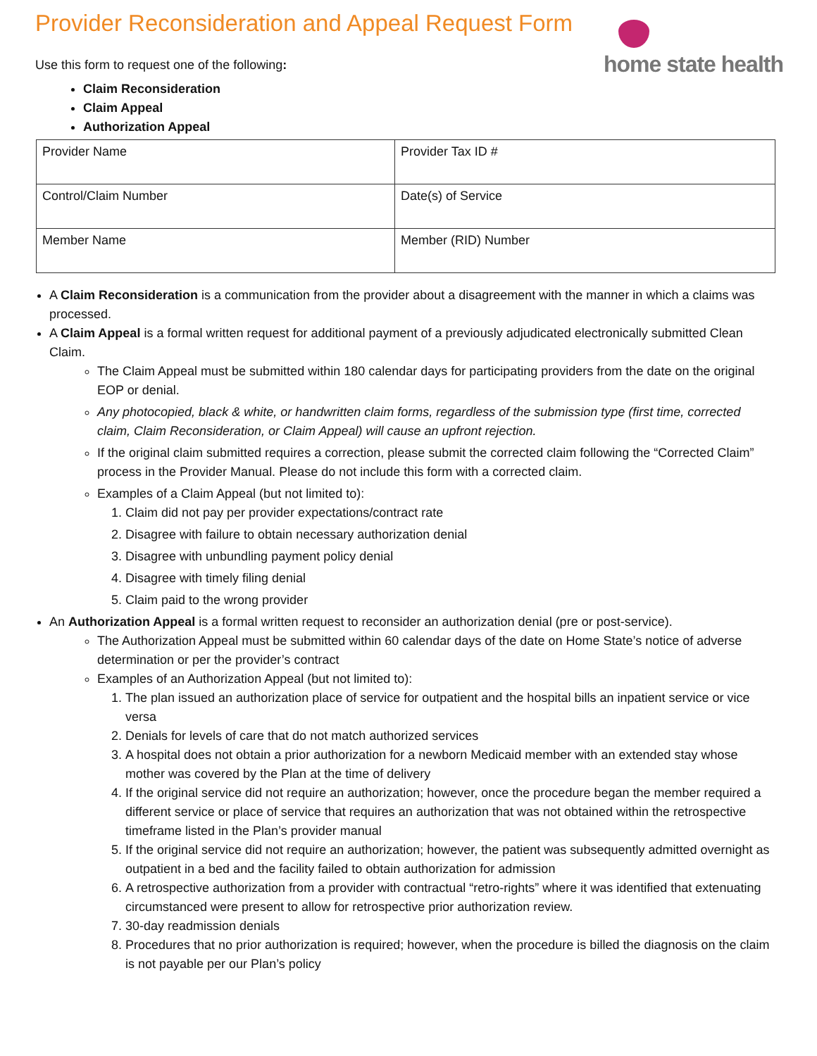home state health
Provider Reconsideration and Appeal Request Form
Use this form to request one of the following:
Claim Reconsideration
Claim Appeal
Authorization Appeal
| Provider Name | Provider Tax ID # |
| Control/Claim Number | Date(s) of Service |
| Member Name | Member (RID) Number |
A Claim Reconsideration is a communication from the provider about a disagreement with the manner in which a claims was processed.
A Claim Appeal is a formal written request for additional payment of a previously adjudicated electronically submitted Clean Claim.
The Claim Appeal must be submitted within 180 calendar days for participating providers from the date on the original EOP or denial.
Any photocopied, black & white, or handwritten claim forms, regardless of the submission type (first time, corrected claim, Claim Reconsideration, or Claim Appeal) will cause an upfront rejection.
If the original claim submitted requires a correction, please submit the corrected claim following the “Corrected Claim” process in the Provider Manual. Please do not include this form with a corrected claim.
Examples of a Claim Appeal (but not limited to):
1. Claim did not pay per provider expectations/contract rate
2. Disagree with failure to obtain necessary authorization denial
3. Disagree with unbundling payment policy denial
4. Disagree with timely filing denial
5. Claim paid to the wrong provider
An Authorization Appeal is a formal written request to reconsider an authorization denial (pre or post-service).
The Authorization Appeal must be submitted within 60 calendar days of the date on Home State’s notice of adverse determination or per the provider’s contract
Examples of an Authorization Appeal (but not limited to):
1. The plan issued an authorization place of service for outpatient and the hospital bills an inpatient service or vice versa
2. Denials for levels of care that do not match authorized services
3. A hospital does not obtain a prior authorization for a newborn Medicaid member with an extended stay whose mother was covered by the Plan at the time of delivery
4. If the original service did not require an authorization; however, once the procedure began the member required a different service or place of service that requires an authorization that was not obtained within the retrospective timeframe listed in the Plan’s provider manual
5. If the original service did not require an authorization; however, the patient was subsequently admitted overnight as outpatient in a bed and the facility failed to obtain authorization for admission
6. A retrospective authorization from a provider with contractual “retro-rights” where it was identified that extenuating circumstanced were present to allow for retrospective prior authorization review.
7. 30-day readmission denials
8. Procedures that no prior authorization is required; however, when the procedure is billed the diagnosis on the claim is not payable per our Plan’s policy